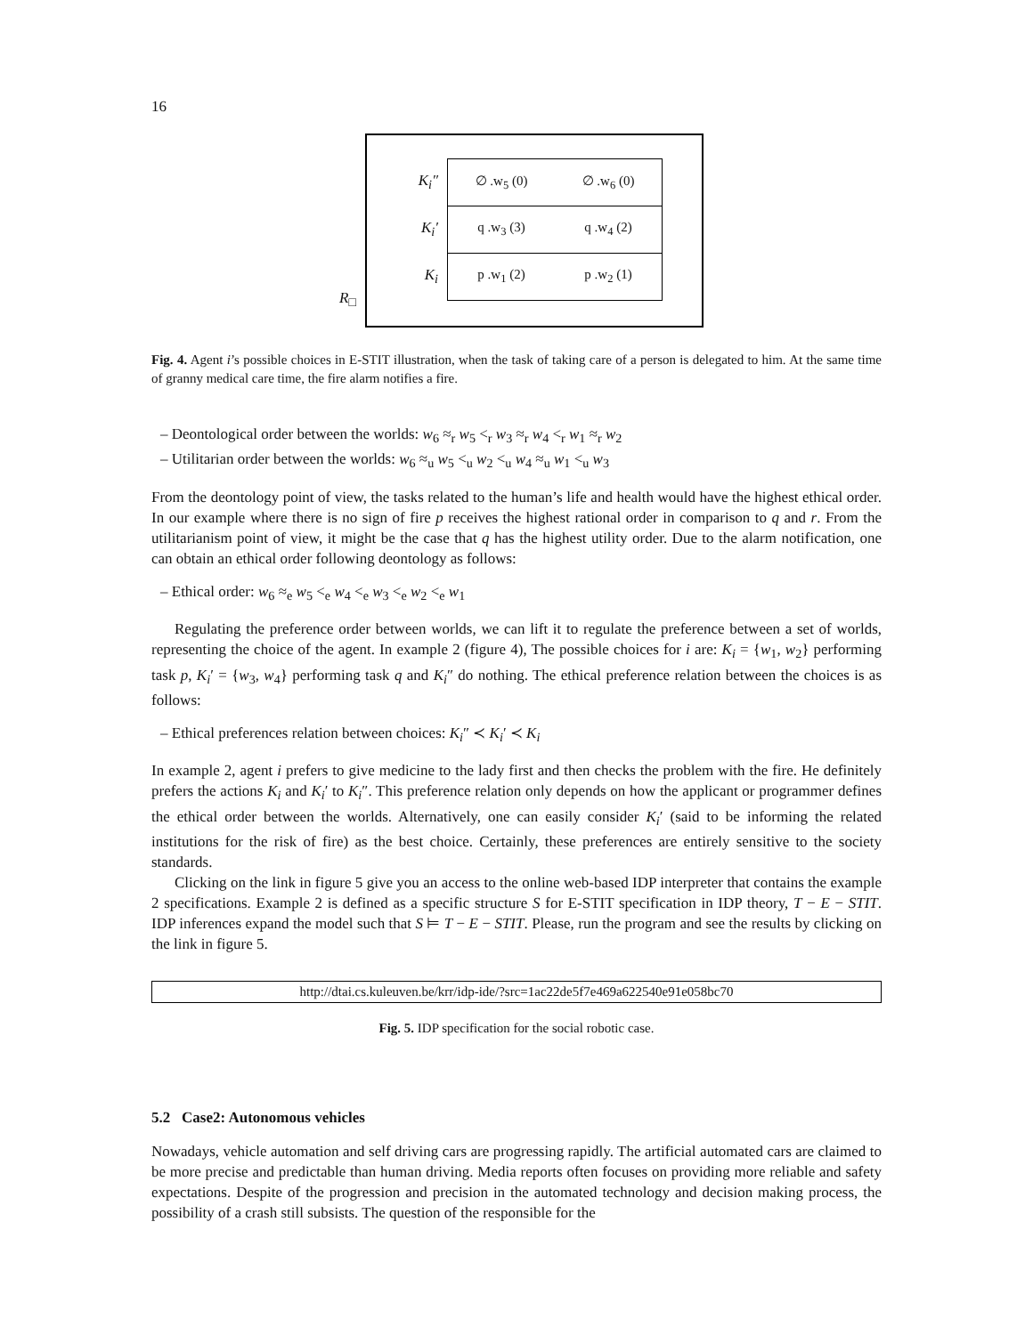16
R<sub>□</sub>
K<sub>i</sub>″
∅ .w<sub>5</sub> (0) ∅ .w<sub>6</sub> (0)
K<sub>i</sub>′
q .w<sub>3</sub> (3) q .w<sub>4</sub> (2)
K<sub>i</sub>
p .w<sub>1</sub> (2) p .w<sub>2</sub> (1)
Fig. 4. Agent i’s possible choices in E-STIT illustration, when the task of taking care of a person is delegated to him. At the same time of granny medical care time, the fire alarm notifies a fire.
– Deontological order between the worlds: w<sub>6</sub> ≈<sub>r</sub> w<sub>5</sub> <<sub>r</sub> w<sub>3</sub> ≈<sub>r</sub> w<sub>4</sub> <<sub>r</sub> w<sub>1</sub> ≈<sub>r</sub> w<sub>2</sub>
– Utilitarian order between the worlds: w<sub>6</sub> ≈<sub>u</sub> w<sub>5</sub> <<sub>u</sub> w<sub>2</sub> <<sub>u</sub> w<sub>4</sub> ≈<sub>u</sub> w<sub>1</sub> <<sub>u</sub> w<sub>3</sub>
From the deontology point of view, the tasks related to the human’s life and health would have the highest ethical order. In our example where there is no sign of fire p receives the highest rational order in comparison to q and r. From the utilitarianism point of view, it might be the case that q has the highest utility order. Due to the alarm notification, one can obtain an ethical order following deontology as follows:
– Ethical order: w<sub>6</sub> ≈<sub>e</sub> w<sub>5</sub> <<sub>e</sub> w<sub>4</sub> <<sub>e</sub> w<sub>3</sub> <<sub>e</sub> w<sub>2</sub> <<sub>e</sub> w<sub>1</sub>
Regulating the preference order between worlds, we can lift it to regulate the preference between a set of worlds, representing the choice of the agent. In example 2 (figure 4), The possible choices for i are: K<sub>i</sub> = {w<sub>1</sub>, w<sub>2</sub>} performing task p, K<sub>i</sub>′ = {w<sub>3</sub>, w<sub>4</sub>} performing task q and K<sub>i</sub>″ do nothing. The ethical preference relation between the choices is as follows:
– Ethical preferences relation between choices: K<sub>i</sub>″ ≺ K<sub>i</sub>′ ≺ K<sub>i</sub>
In example 2, agent i prefers to give medicine to the lady first and then checks the problem with the fire. He definitely prefers the actions K<sub>i</sub> and K<sub>i</sub>′ to K<sub>i</sub>″. This preference relation only depends on how the applicant or programmer defines the ethical order between the worlds. Alternatively, one can easily consider K<sub>i</sub>′ (said to be informing the related institutions for the risk of fire) as the best choice. Certainly, these preferences are entirely sensitive to the society standards.
Clicking on the link in figure 5 give you an access to the online web-based IDP interpreter that contains the example 2 specifications. Example 2 is defined as a specific structure S for E-STIT specification in IDP theory, T − E − STIT. IDP inferences expand the model such that S ⊨ T − E − STIT. Please, run the program and see the results by clicking on the link in figure 5.
http://dtai.cs.kuleuven.be/krr/idp-ide/?src=1ac22de5f7e469a622540e91e058bc70
Fig. 5. IDP specification for the social robotic case.
5.2 Case2: Autonomous vehicles
Nowadays, vehicle automation and self driving cars are progressing rapidly. The artificial automated cars are claimed to be more precise and predictable than human driving. Media reports often focuses on providing more reliable and safety expectations. Despite of the progression and precision in the automated technology and decision making process, the possibility of a crash still subsists. The question of the responsible for the